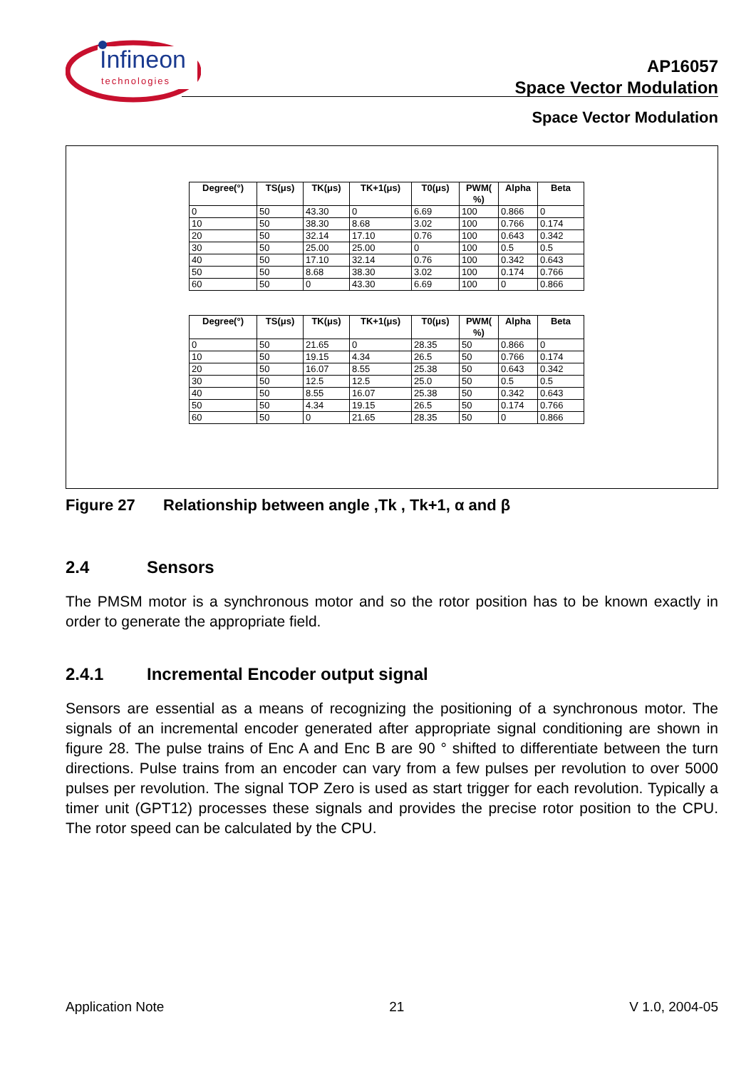Infineon
technologies
AP16057
Space Vector Modulation
Space Vector Modulation
| Degree(°) | TS(μs) | TK(μs) | TK+1(μs) | T0(μs) | PWM( %) | Alpha | Beta |
| --- | --- | --- | --- | --- | --- | --- | --- |
| 0 | 50 | 43.30 | 0 | 6.69 | 100 | 0.866 | 0 |
| 10 | 50 | 38.30 | 8.68 | 3.02 | 100 | 0.766 | 0.174 |
| 20 | 50 | 32.14 | 17.10 | 0.76 | 100 | 0.643 | 0.342 |
| 30 | 50 | 25.00 | 25.00 | 0 | 100 | 0.5 | 0.5 |
| 40 | 50 | 17.10 | 32.14 | 0.76 | 100 | 0.342 | 0.643 |
| 50 | 50 | 8.68 | 38.30 | 3.02 | 100 | 0.174 | 0.766 |
| 60 | 50 | 0 | 43.30 | 6.69 | 100 | 0 | 0.866 |
| Degree(°) | TS(μs) | TK(μs) | TK+1(μs) | T0(μs) | PWM( %) | Alpha | Beta |
| --- | --- | --- | --- | --- | --- | --- | --- |
| 0 | 50 | 21.65 | 0 | 28.35 | 50 | 0.866 | 0 |
| 10 | 50 | 19.15 | 4.34 | 26.5 | 50 | 0.766 | 0.174 |
| 20 | 50 | 16.07 | 8.55 | 25.38 | 50 | 0.643 | 0.342 |
| 30 | 50 | 12.5 | 12.5 | 25.0 | 50 | 0.5 | 0.5 |
| 40 | 50 | 8.55 | 16.07 | 25.38 | 50 | 0.342 | 0.643 |
| 50 | 50 | 4.34 | 19.15 | 26.5 | 50 | 0.174 | 0.766 |
| 60 | 50 | 0 | 21.65 | 28.35 | 50 | 0 | 0.866 |
Figure 27 Relationship between angle ,Tk , Tk+1, α and β
2.4 Sensors
The PMSM motor is a synchronous motor and so the rotor position has to be known exactly in order to generate the appropriate field.
2.4.1 Incremental Encoder output signal
Sensors are essential as a means of recognizing the positioning of a synchronous motor. The signals of an incremental encoder generated after appropriate signal conditioning are shown in figure 28. The pulse trains of Enc A and Enc B are 90 ° shifted to differentiate between the turn directions. Pulse trains from an encoder can vary from a few pulses per revolution to over 5000 pulses per revolution. The signal TOP Zero is used as start trigger for each revolution. Typically a timer unit (GPT12) processes these signals and provides the precise rotor position to the CPU. The rotor speed can be calculated by the CPU.
Application Note 21 V 1.0, 2004-05